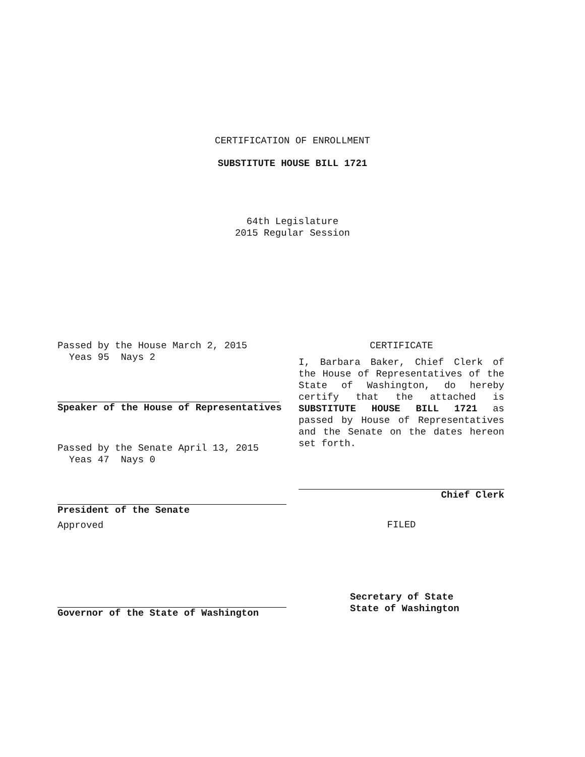CERTIFICATION OF ENROLLMENT
SUBSTITUTE HOUSE BILL 1721
64th Legislature
2015 Regular Session
Passed by the House March 2, 2015
Yeas 95 Nays 2
Speaker of the House of Representatives
Passed by the Senate April 13, 2015
Yeas 47 Nays 0
President of the Senate
Approved
Governor of the State of Washington
CERTIFICATE
I, Barbara Baker, Chief Clerk of the House of Representatives of the State of Washington, do hereby certify that the attached is SUBSTITUTE HOUSE BILL 1721 as passed by House of Representatives and the Senate on the dates hereon set forth.
Chief Clerk
FILED
Secretary of State
State of Washington